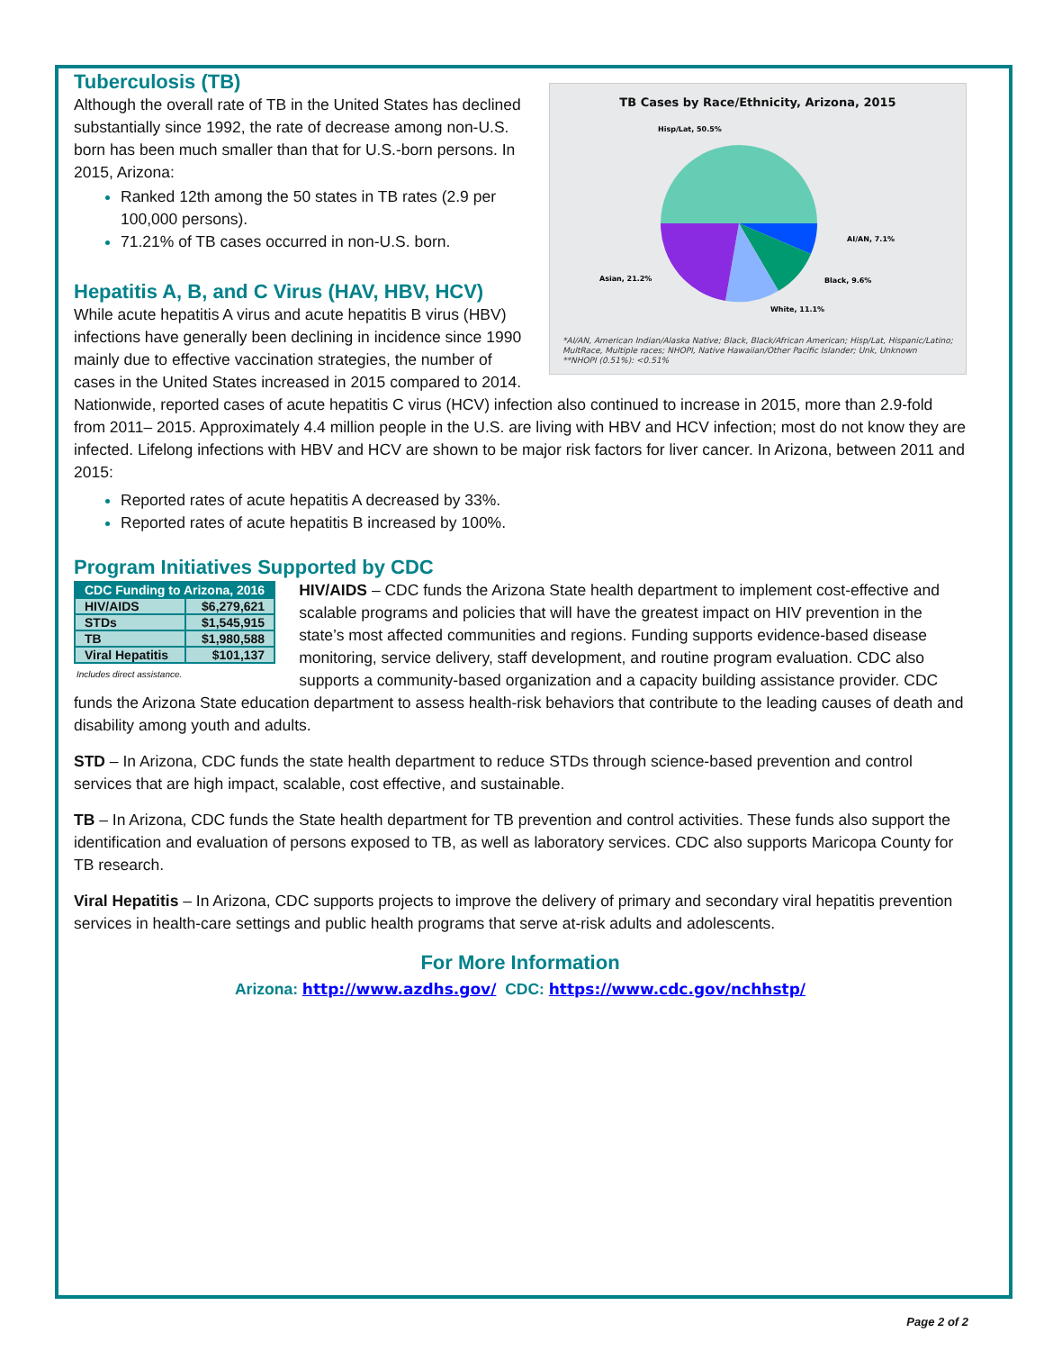TB Cases by Race/Ethnicity, Arizona, 2015
Hisp/Lat, 50.5%
AI/AN, 7.1%
Black, 9.6%
White, 11.1%
Asian, 21.2%
*AI/AN, American Indian/Alaska Native; Black, Black/African American; Hisp/Lat, Hispanic/Latino; MultRace, Multiple races; NHOPI, Native Hawaiian/Other Pacific Islander; Unk, Unknown
**NHOPI (0.51%): <0.51%
Tuberculosis (TB)
Although the overall rate of TB in the United States has declined substantially since 1992, the rate of decrease among non-U.S. born has been much smaller than that for U.S.-born persons. In 2015, Arizona:
Ranked 12th among the 50 states in TB rates (2.9 per 100,000 persons).
71.21% of TB cases occurred in non-U.S. born.
Hepatitis A, B, and C Virus (HAV, HBV, HCV)
While acute hepatitis A virus and acute hepatitis B virus (HBV) infections have generally been declining in incidence since 1990 mainly due to effective vaccination strategies, the number of cases in the United States increased in 2015 compared to 2014. Nationwide, reported cases of acute hepatitis C virus (HCV) infection also continued to increase in 2015, more than 2.9-fold from 2011– 2015. Approximately 4.4 million people in the U.S. are living with HBV and HCV infection; most do not know they are infected. Lifelong infections with HBV and HCV are shown to be major risk factors for liver cancer. In Arizona, between 2011 and 2015:
Reported rates of acute hepatitis A decreased by 33%.
Reported rates of acute hepatitis B increased by 100%.
Program Initiatives Supported by CDC
| CDC Funding to Arizona, 2016 | |
| --- | --- |
| HIV/AIDS | $6,279,621 |
| STDs | $1,545,915 |
| TB | $1,980,588 |
| Viral Hepatitis | $101,137 |
Includes direct assistance.
HIV/AIDS – CDC funds the Arizona State health department to implement cost-effective and scalable programs and policies that will have the greatest impact on HIV prevention in the state’s most affected communities and regions. Funding supports evidence-based disease monitoring, service delivery, staff development, and routine program evaluation. CDC also supports a community-based organization and a capacity building assistance provider. CDC funds the Arizona State education department to assess health-risk behaviors that contribute to the leading causes of death and disability among youth and adults.
STD – In Arizona, CDC funds the state health department to reduce STDs through science-based prevention and control services that are high impact, scalable, cost effective, and sustainable.
TB – In Arizona, CDC funds the State health department for TB prevention and control activities. These funds also support the identification and evaluation of persons exposed to TB, as well as laboratory services. CDC also supports Maricopa County for TB research.
Viral Hepatitis – In Arizona, CDC supports projects to improve the delivery of primary and secondary viral hepatitis prevention services in health-care settings and public health programs that serve at-risk adults and adolescents.
For More Information
Arizona: http://www.azdhs.gov/ CDC: https://www.cdc.gov/nchhstp/
Page 2 of 2